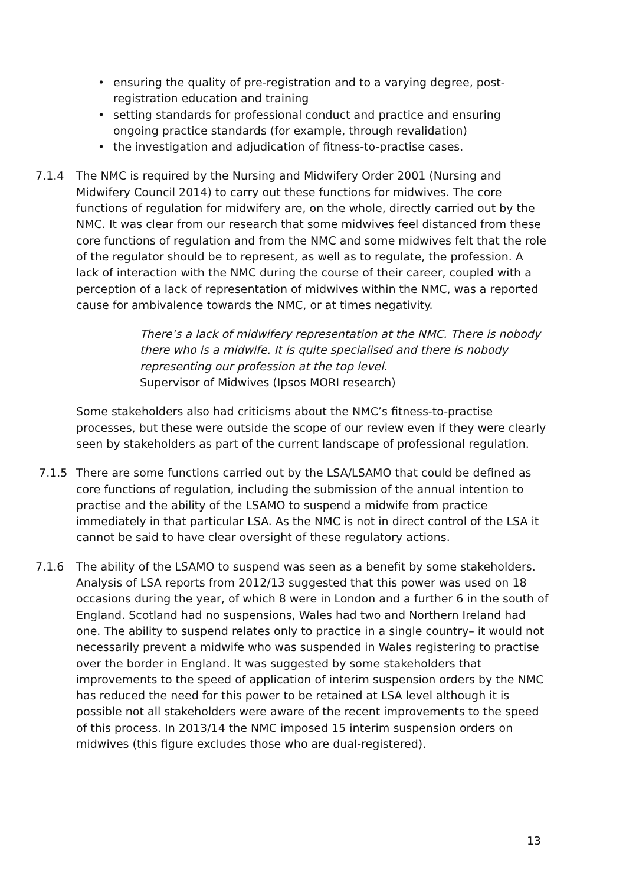• ensuring the quality of pre-registration and to a varying degree, post-registration education and training
• setting standards for professional conduct and practice and ensuring ongoing practice standards (for example, through revalidation)
• the investigation and adjudication of fitness-to-practise cases.
7.1.4 The NMC is required by the Nursing and Midwifery Order 2001 (Nursing and Midwifery Council 2014) to carry out these functions for midwives. The core functions of regulation for midwifery are, on the whole, directly carried out by the NMC. It was clear from our research that some midwives feel distanced from these core functions of regulation and from the NMC and some midwives felt that the role of the regulator should be to represent, as well as to regulate, the profession. A lack of interaction with the NMC during the course of their career, coupled with a perception of a lack of representation of midwives within the NMC, was a reported cause for ambivalence towards the NMC, or at times negativity.
There’s a lack of midwifery representation at the NMC. There is nobody there who is a midwife. It is quite specialised and there is nobody representing our profession at the top level.
Supervisor of Midwives (Ipsos MORI research)
Some stakeholders also had criticisms about the NMC’s fitness-to-practise processes, but these were outside the scope of our review even if they were clearly seen by stakeholders as part of the current landscape of professional regulation.
7.1.5 There are some functions carried out by the LSA/LSAMO that could be defined as core functions of regulation, including the submission of the annual intention to practise and the ability of the LSAMO to suspend a midwife from practice immediately in that particular LSA. As the NMC is not in direct control of the LSA it cannot be said to have clear oversight of these regulatory actions.
7.1.6 The ability of the LSAMO to suspend was seen as a benefit by some stakeholders. Analysis of LSA reports from 2012/13 suggested that this power was used on 18 occasions during the year, of which 8 were in London and a further 6 in the south of England. Scotland had no suspensions, Wales had two and Northern Ireland had one. The ability to suspend relates only to practice in a single country– it would not necessarily prevent a midwife who was suspended in Wales registering to practise over the border in England. It was suggested by some stakeholders that improvements to the speed of application of interim suspension orders by the NMC has reduced the need for this power to be retained at LSA level although it is possible not all stakeholders were aware of the recent improvements to the speed of this process. In 2013/14 the NMC imposed 15 interim suspension orders on midwives (this figure excludes those who are dual-registered).
13